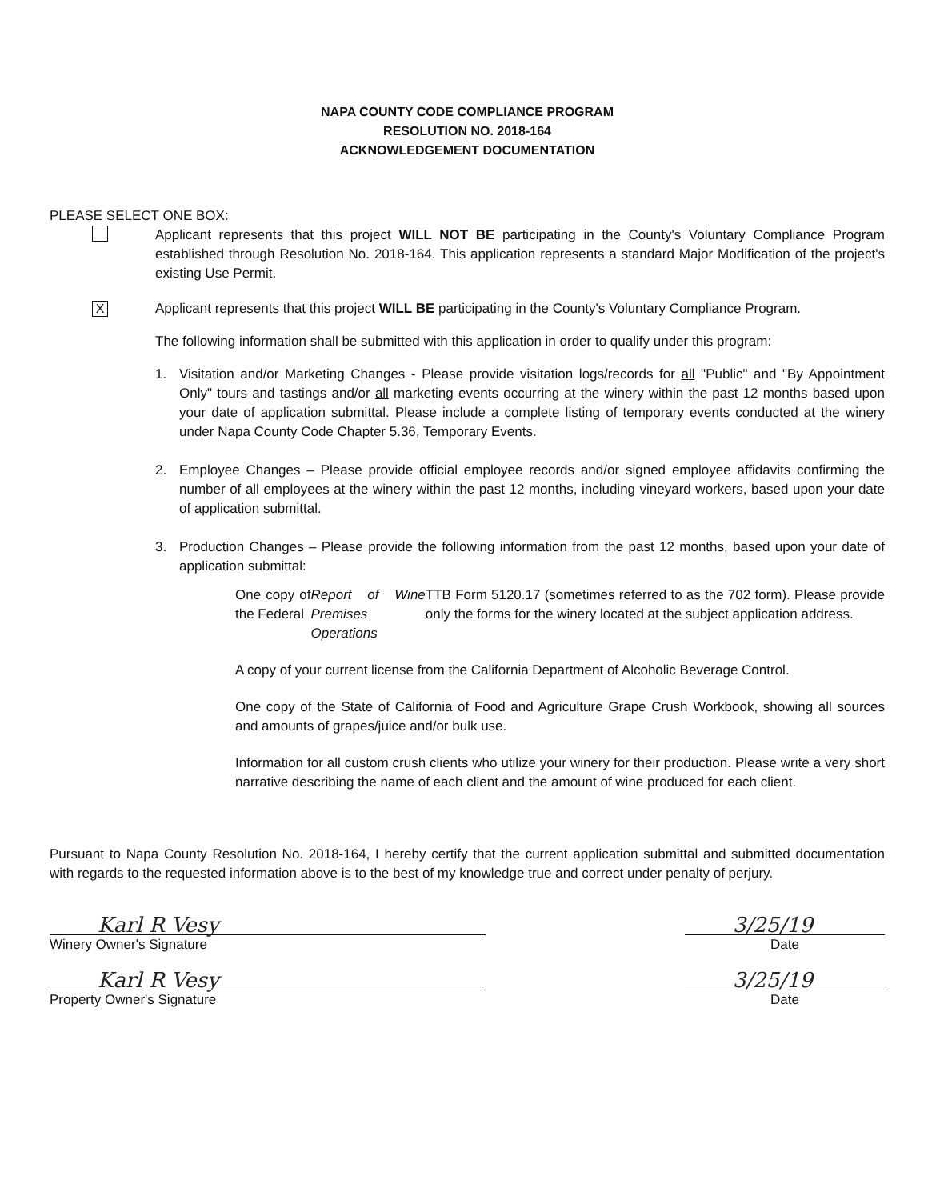NAPA COUNTY CODE COMPLIANCE PROGRAM
RESOLUTION NO. 2018-164
ACKNOWLEDGEMENT DOCUMENTATION
PLEASE SELECT ONE BOX:
Applicant represents that this project WILL NOT BE participating in the County's Voluntary Compliance Program established through Resolution No. 2018-164. This application represents a standard Major Modification of the project's existing Use Permit.
X
Applicant represents that this project WILL BE participating in the County's Voluntary Compliance Program.
The following information shall be submitted with this application in order to qualify under this program:
1. Visitation and/or Marketing Changes - Please provide visitation logs/records for all "Public" and "By Appointment Only" tours and tastings and/or all marketing events occurring at the winery within the past 12 months based upon your date of application submittal. Please include a complete listing of temporary events conducted at the winery under Napa County Code Chapter 5.36, Temporary Events.
2. Employee Changes – Please provide official employee records and/or signed employee affidavits confirming the number of all employees at the winery within the past 12 months, including vineyard workers, based upon your date of application submittal.
3. Production Changes – Please provide the following information from the past 12 months, based upon your date of application submittal:
One copy of the Federal Report of Wine Premises Operations TTB Form 5120.17 (sometimes referred to as the 702 form). Please provide only the forms for the winery located at the subject application address.
A copy of your current license from the California Department of Alcoholic Beverage Control.
One copy of the State of California of Food and Agriculture Grape Crush Workbook, showing all sources and amounts of grapes/juice and/or bulk use.
Information for all custom crush clients who utilize your winery for their production. Please write a very short narrative describing the name of each client and the amount of wine produced for each client.
Pursuant to Napa County Resolution No. 2018-164, I hereby certify that the current application submittal and submitted documentation with regards to the requested information above is to the best of my knowledge true and correct under penalty of perjury.
Karl R Vesy 3/25/19
Winery Owner's Signature
Date
Karl R Vesy 3/25/19
Property Owner's Signature
Date